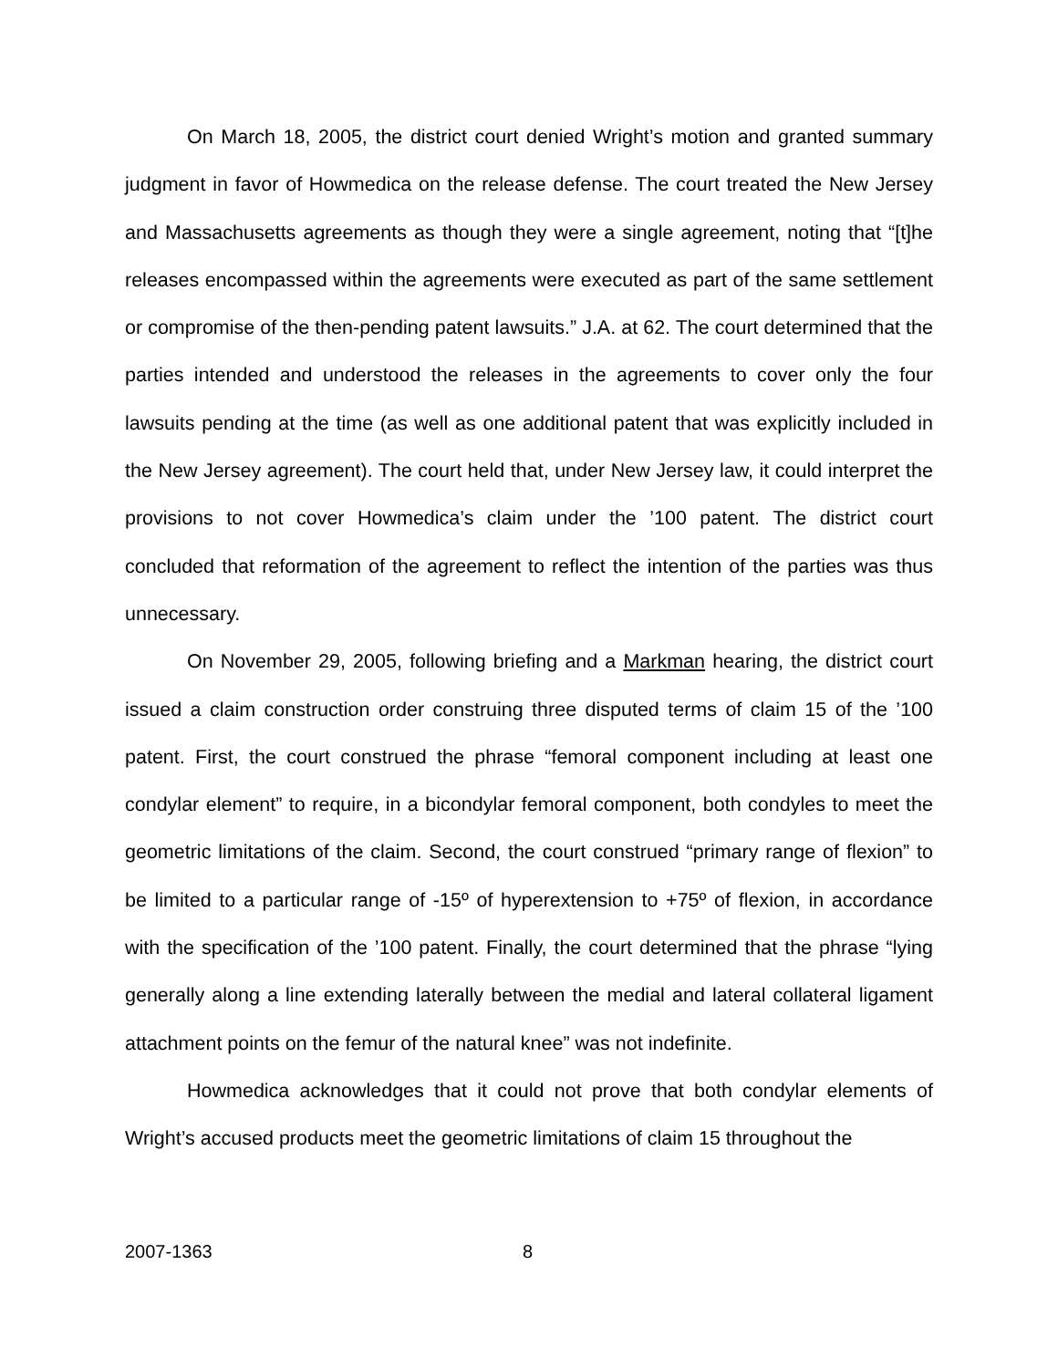On March 18, 2005, the district court denied Wright’s motion and granted summary judgment in favor of Howmedica on the release defense. The court treated the New Jersey and Massachusetts agreements as though they were a single agreement, noting that “[t]he releases encompassed within the agreements were executed as part of the same settlement or compromise of the then-pending patent lawsuits.” J.A. at 62. The court determined that the parties intended and understood the releases in the agreements to cover only the four lawsuits pending at the time (as well as one additional patent that was explicitly included in the New Jersey agreement). The court held that, under New Jersey law, it could interpret the provisions to not cover Howmedica’s claim under the ’100 patent. The district court concluded that reformation of the agreement to reflect the intention of the parties was thus unnecessary.
On November 29, 2005, following briefing and a Markman hearing, the district court issued a claim construction order construing three disputed terms of claim 15 of the ’100 patent. First, the court construed the phrase “femoral component including at least one condylar element” to require, in a bicondylar femoral component, both condyles to meet the geometric limitations of the claim. Second, the court construed “primary range of flexion” to be limited to a particular range of -15º of hyperextension to +75º of flexion, in accordance with the specification of the ’100 patent. Finally, the court determined that the phrase “lying generally along a line extending laterally between the medial and lateral collateral ligament attachment points on the femur of the natural knee” was not indefinite.
Howmedica acknowledges that it could not prove that both condylar elements of Wright’s accused products meet the geometric limitations of claim 15 throughout the
2007-1363 8